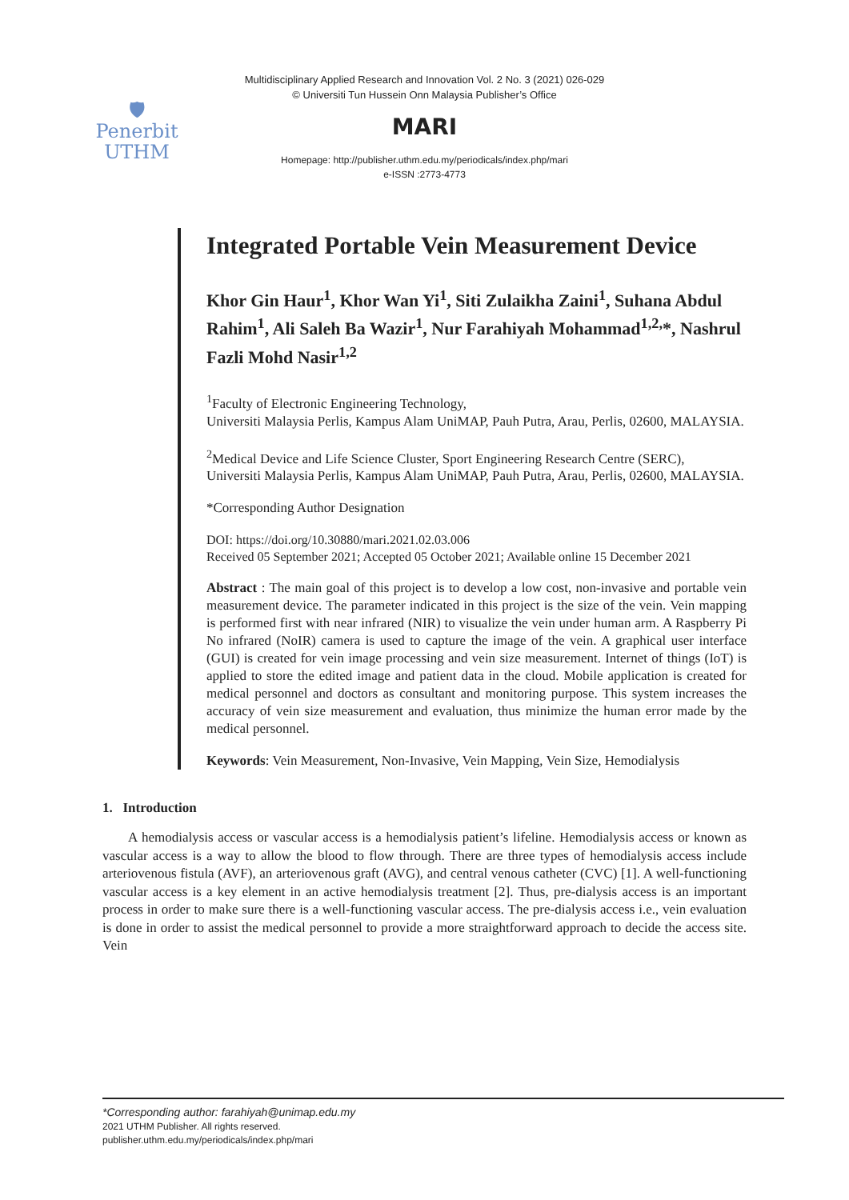Multidisciplinary Applied Research and Innovation Vol. 2 No. 3 (2021) 026-029
© Universiti Tun Hussein Onn Malaysia Publisher’s Office
🛡
Penerbit
UTHM
MARI
Homepage: http://publisher.uthm.edu.my/periodicals/index.php/mari
e-ISSN :2773-4773
Integrated Portable Vein Measurement Device
Khor Gin Haur<sup>1</sup>, Khor Wan Yi<sup>1</sup>, Siti Zulaikha Zaini<sup>1</sup>, Suhana Abdul Rahim<sup>1</sup>, Ali Saleh Ba Wazir<sup>1</sup>, Nur Farahiyah Mohammad<sup>1,2,</sup>*, Nashrul Fazli Mohd Nasir<sup>1,2</sup>
<sup>1</sup> Faculty of Electronic Engineering Technology,
Universiti Malaysia Perlis, Kampus Alam UniMAP, Pauh Putra, Arau, Perlis, 02600, MALAYSIA.
<sup>2</sup> Medical Device and Life Science Cluster, Sport Engineering Research Centre (SERC),
Universiti Malaysia Perlis, Kampus Alam UniMAP, Pauh Putra, Arau, Perlis, 02600, MALAYSIA.
*Corresponding Author Designation
DOI: https://doi.org/10.30880/mari.2021.02.03.006
Received 05 September 2021; Accepted 05 October 2021; Available online 15 December 2021
Abstract : The main goal of this project is to develop a low cost, non-invasive and portable vein measurement device. The parameter indicated in this project is the size of the vein. Vein mapping is performed first with near infrared (NIR) to visualize the vein under human arm. A Raspberry Pi No infrared (NoIR) camera is used to capture the image of the vein. A graphical user interface (GUI) is created for vein image processing and vein size measurement. Internet of things (IoT) is applied to store the edited image and patient data in the cloud. Mobile application is created for medical personnel and doctors as consultant and monitoring purpose. This system increases the accuracy of vein size measurement and evaluation, thus minimize the human error made by the medical personnel.
Keywords: Vein Measurement, Non-Invasive, Vein Mapping, Vein Size, Hemodialysis
1. Introduction
A hemodialysis access or vascular access is a hemodialysis patient’s lifeline. Hemodialysis access or known as vascular access is a way to allow the blood to flow through. There are three types of hemodialysis access include arteriovenous fistula (AVF), an arteriovenous graft (AVG), and central venous catheter (CVC) [1]. A well-functioning vascular access is a key element in an active hemodialysis treatment [2]. Thus, pre-dialysis access is an important process in order to make sure there is a well-functioning vascular access. The pre-dialysis access i.e., vein evaluation is done in order to assist the medical personnel to provide a more straightforward approach to decide the access site. Vein
*Corresponding author: farahiyah@unimap.edu.my
2021 UTHM Publisher. All rights reserved.
publisher.uthm.edu.my/periodicals/index.php/mari